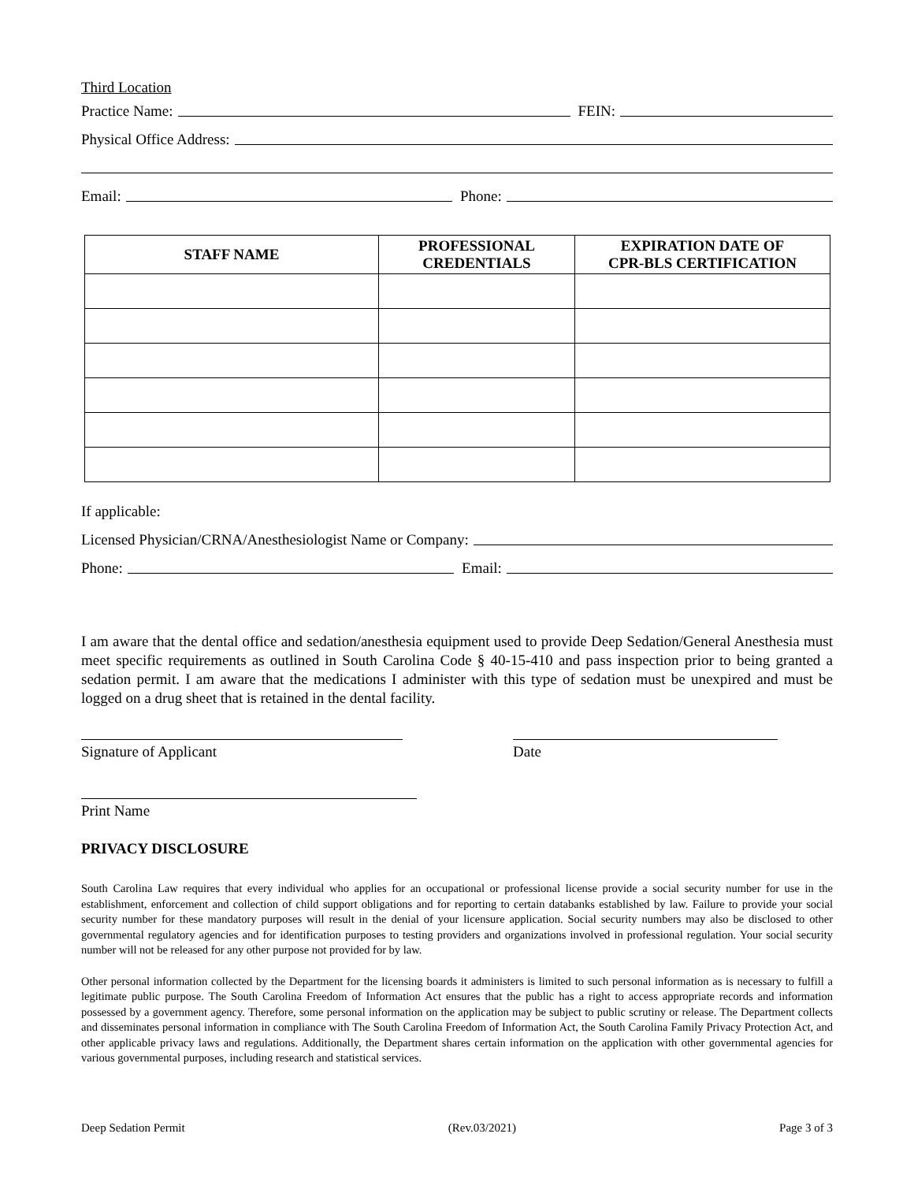Third Location
Practice Name: FEIN:
Physical Office Address:
Email: Phone:
| STAFF NAME | PROFESSIONAL CREDENTIALS | EXPIRATION DATE OF CPR-BLS CERTIFICATION |
| --- | --- | --- |
If applicable:
Licensed Physician/CRNA/Anesthesiologist Name or Company:
Phone: Email:
I am aware that the dental office and sedation/anesthesia equipment used to provide Deep Sedation/General Anesthesia must meet specific requirements as outlined in South Carolina Code § 40-15-410 and pass inspection prior to being granted a sedation permit. I am aware that the medications I administer with this type of sedation must be unexpired and must be logged on a drug sheet that is retained in the dental facility.
Signature of Applicant Date
Print Name
PRIVACY DISCLOSURE
South Carolina Law requires that every individual who applies for an occupational or professional license provide a social security number for use in the establishment, enforcement and collection of child support obligations and for reporting to certain databanks established by law. Failure to provide your social security number for these mandatory purposes will result in the denial of your licensure application. Social security numbers may also be disclosed to other governmental regulatory agencies and for identification purposes to testing providers and organizations involved in professional regulation. Your social security number will not be released for any other purpose not provided for by law.
Other personal information collected by the Department for the licensing boards it administers is limited to such personal information as is necessary to fulfill a legitimate public purpose. The South Carolina Freedom of Information Act ensures that the public has a right to access appropriate records and information possessed by a government agency. Therefore, some personal information on the application may be subject to public scrutiny or release. The Department collects and disseminates personal information in compliance with The South Carolina Freedom of Information Act, the South Carolina Family Privacy Protection Act, and other applicable privacy laws and regulations. Additionally, the Department shares certain information on the application with other governmental agencies for various governmental purposes, including research and statistical services.
Deep Sedation Permit (Rev.03/2021) Page 3 of 3